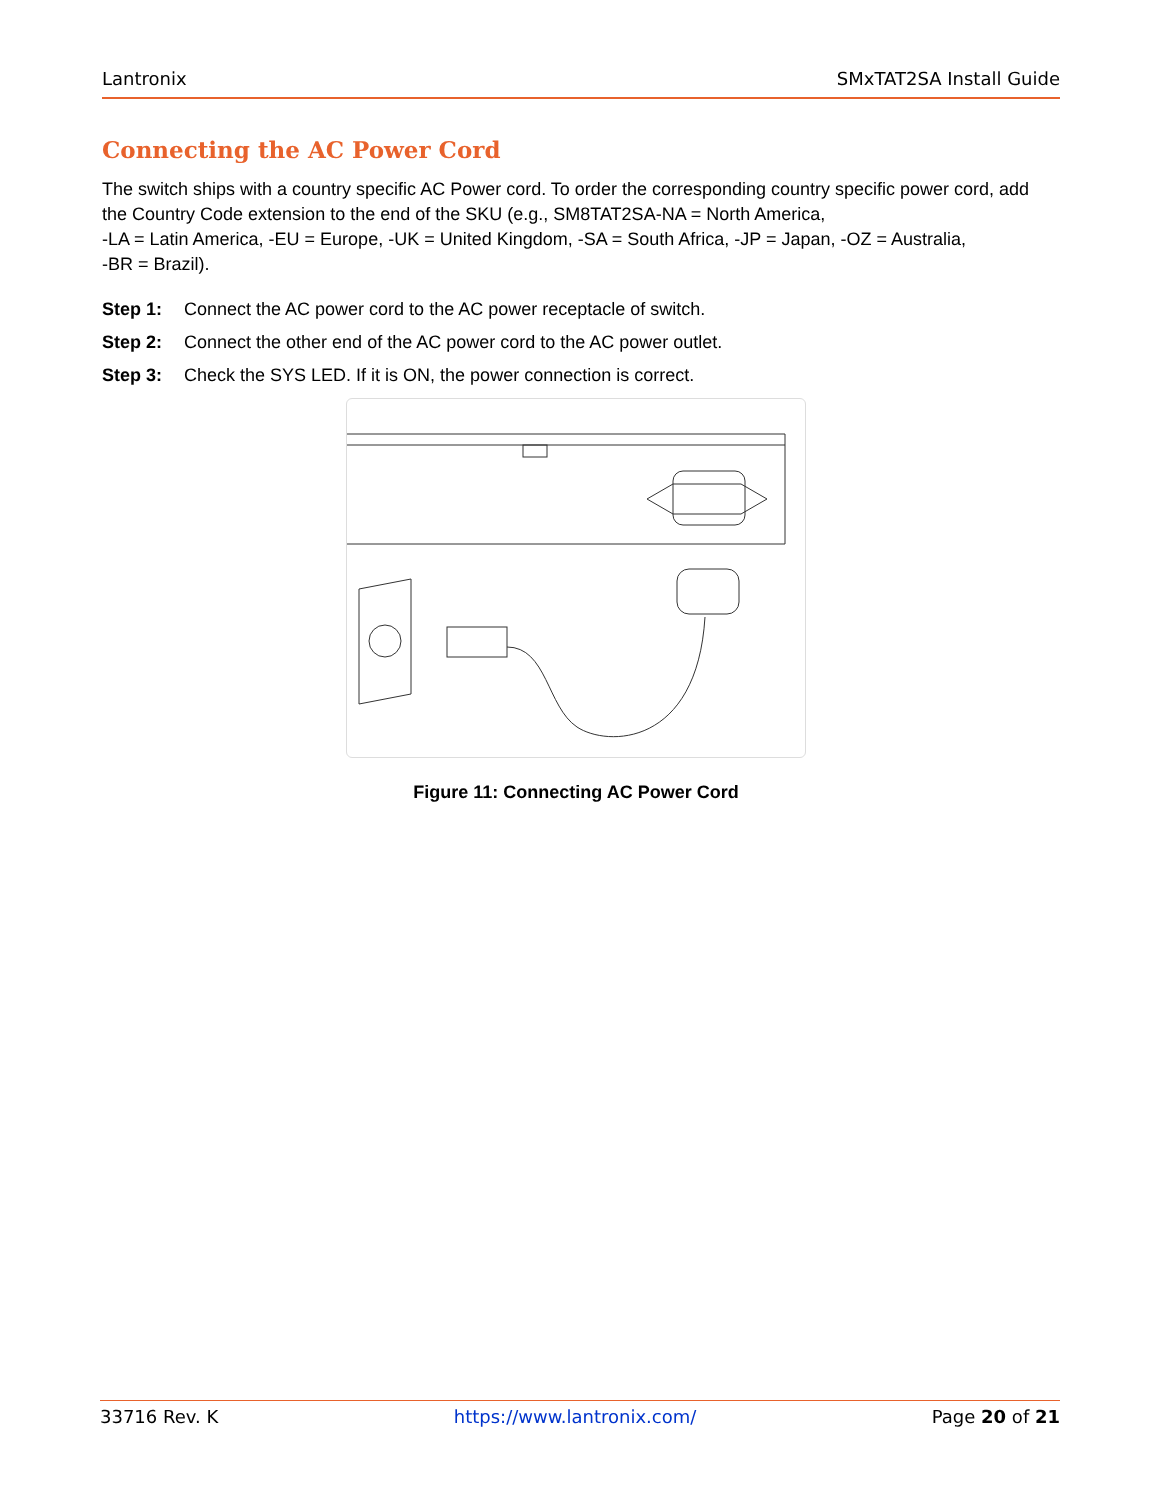Lantronix SMxTAT2SA Install Guide
Connecting the AC Power Cord
The switch ships with a country specific AC Power cord. To order the corresponding country specific power cord, add the Country Code extension to the end of the SKU (e.g., SM8TAT2SA-NA = North America,
-LA = Latin America, -EU = Europe, -UK = United Kingdom, -SA = South Africa, -JP = Japan, -OZ = Australia,
-BR = Brazil).
Step 1: Connect the AC power cord to the AC power receptacle of switch.
Step 2: Connect the other end of the AC power cord to the AC power outlet.
Step 3: Check the SYS LED. If it is ON, the power connection is correct.
Figure 11: Connecting AC Power Cord
33716 Rev. K https://www.lantronix.com/ Page 20 of 21